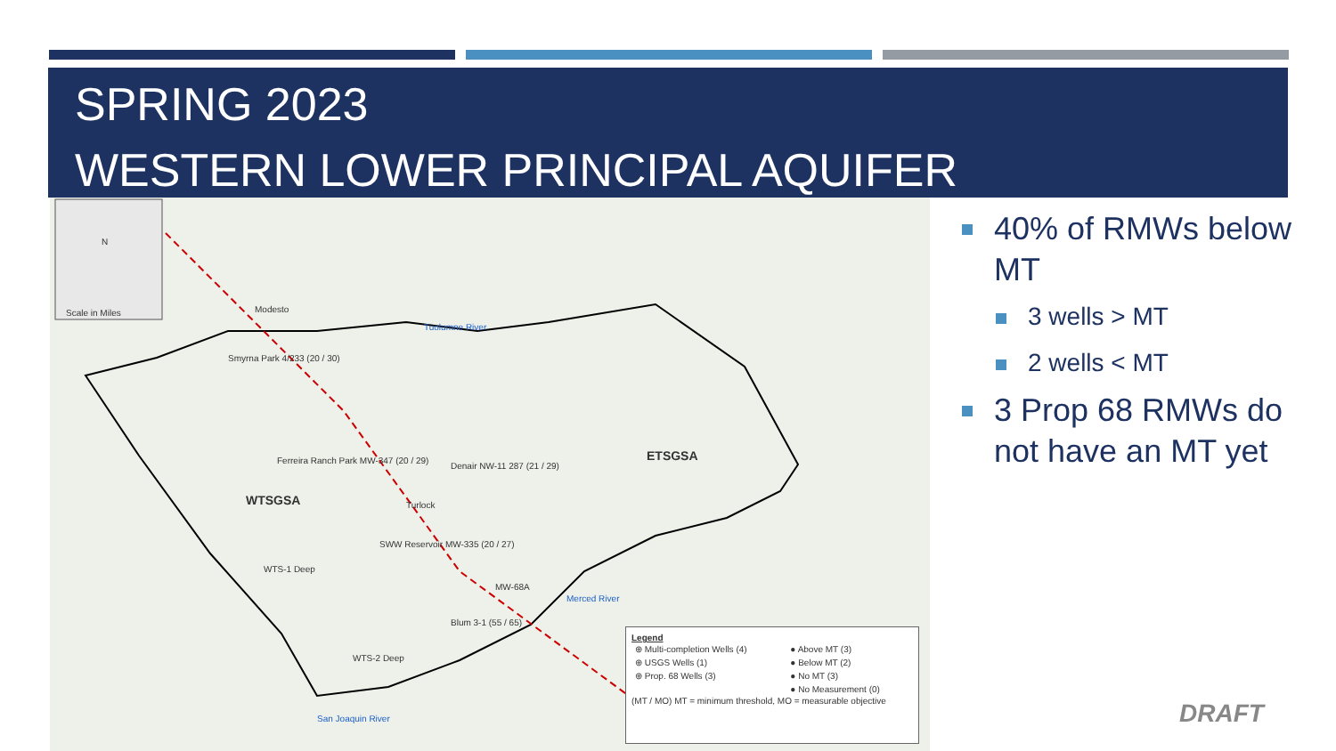SPRING 2023
WESTERN LOWER PRINCIPAL AQUIFER
Scale in Miles
N
Smyrna Park 4/233 (20 / 30)
Ferreira Ranch Park MW-347 (20 / 29)
Denair NW-11 287 (21 / 29)
WTSGSA
ETSGSA
SWW Reservoir MW-335 (20 / 27)
WTS-1 Deep
MW-68A
Blum 3-1 (55 / 65)
WTS-2 Deep
Tuolumne River
Merced River
San Joaquin River
Modesto
Turlock
Legend
| ⊕ Multi-completion Wells (4) | ● Above MT (3) |
| ⊕ USGS Wells (1) | ● Below MT (2) |
| ⊕ Prop. 68 Wells (3) | ● No MT (3) |
| | ● No Measurement (0) |
(MT / MO) MT = minimum threshold, MO = measurable objective
40% of RMWs below MT
3 wells > MT
2 wells < MT
3 Prop 68 RMWs do not have an MT yet
DRAFT